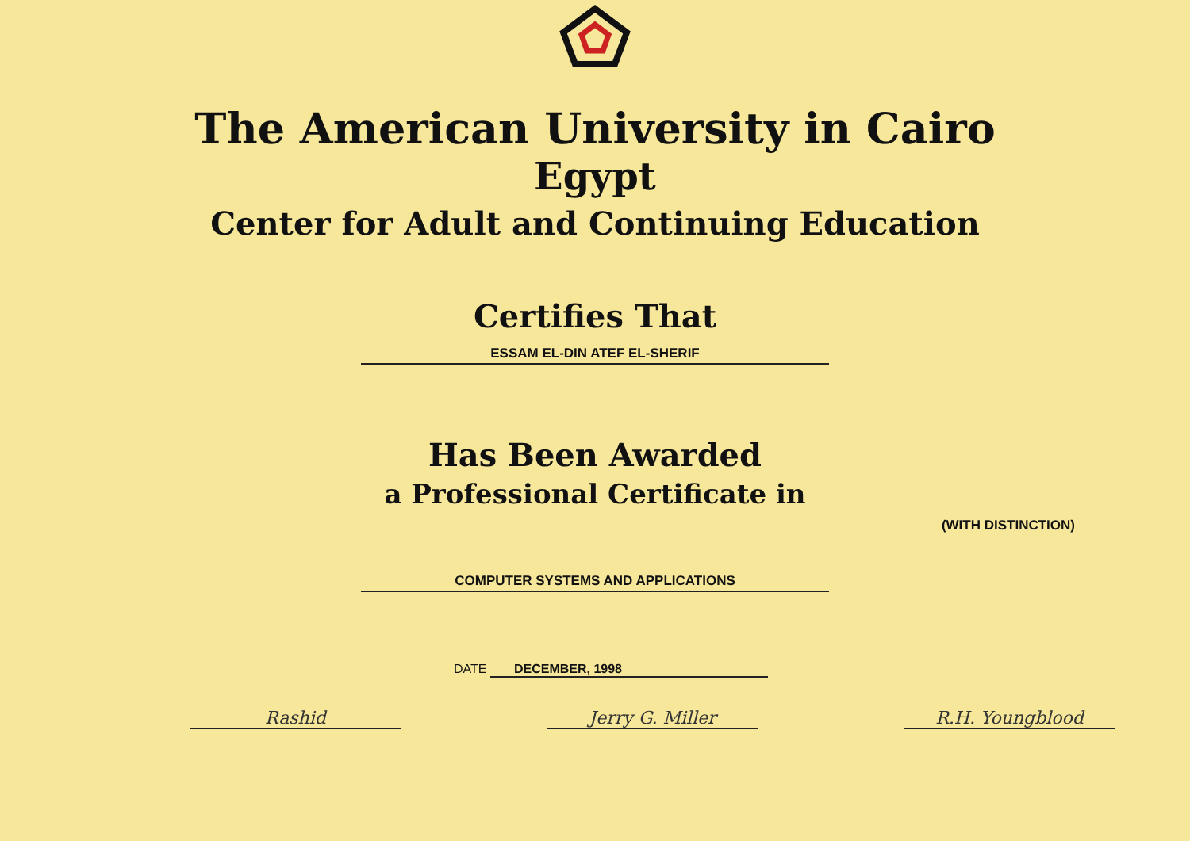The American University in Cairo
Egypt
Center for Adult and Continuing Education
Certifies That
ESSAM EL-DIN ATEF EL-SHERIF
Has Been Awarded
a Professional Certificate in
(WITH DISTINCTION)
COMPUTER SYSTEMS AND APPLICATIONS
DATE DECEMBER, 1998
Rashid Jerry G. Miller R.H. Youngblood